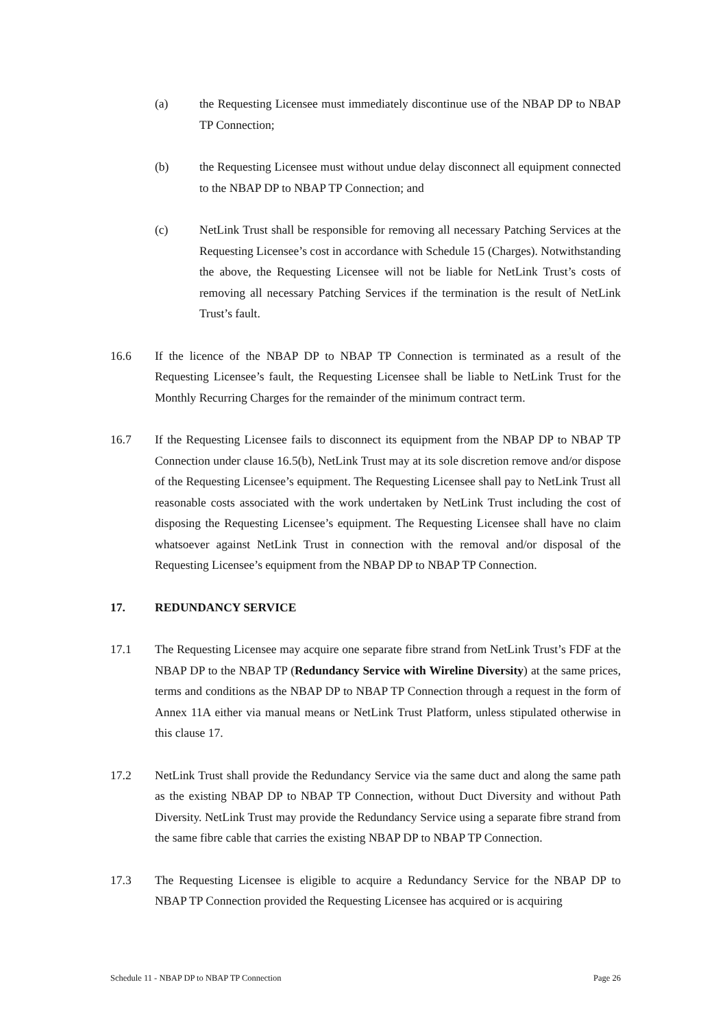(a) the Requesting Licensee must immediately discontinue use of the NBAP DP to NBAP TP Connection;
(b) the Requesting Licensee must without undue delay disconnect all equipment connected to the NBAP DP to NBAP TP Connection; and
(c) NetLink Trust shall be responsible for removing all necessary Patching Services at the Requesting Licensee’s cost in accordance with Schedule 15 (Charges). Notwithstanding the above, the Requesting Licensee will not be liable for NetLink Trust’s costs of removing all necessary Patching Services if the termination is the result of NetLink Trust’s fault.
16.6 If the licence of the NBAP DP to NBAP TP Connection is terminated as a result of the Requesting Licensee’s fault, the Requesting Licensee shall be liable to NetLink Trust for the Monthly Recurring Charges for the remainder of the minimum contract term.
16.7 If the Requesting Licensee fails to disconnect its equipment from the NBAP DP to NBAP TP Connection under clause 16.5(b), NetLink Trust may at its sole discretion remove and/or dispose of the Requesting Licensee’s equipment. The Requesting Licensee shall pay to NetLink Trust all reasonable costs associated with the work undertaken by NetLink Trust including the cost of disposing the Requesting Licensee’s equipment. The Requesting Licensee shall have no claim whatsoever against NetLink Trust in connection with the removal and/or disposal of the Requesting Licensee’s equipment from the NBAP DP to NBAP TP Connection.
17. REDUNDANCY SERVICE
17.1 The Requesting Licensee may acquire one separate fibre strand from NetLink Trust’s FDF at the NBAP DP to the NBAP TP (Redundancy Service with Wireline Diversity) at the same prices, terms and conditions as the NBAP DP to NBAP TP Connection through a request in the form of Annex 11A either via manual means or NetLink Trust Platform, unless stipulated otherwise in this clause 17.
17.2 NetLink Trust shall provide the Redundancy Service via the same duct and along the same path as the existing NBAP DP to NBAP TP Connection, without Duct Diversity and without Path Diversity. NetLink Trust may provide the Redundancy Service using a separate fibre strand from the same fibre cable that carries the existing NBAP DP to NBAP TP Connection.
17.3 The Requesting Licensee is eligible to acquire a Redundancy Service for the NBAP DP to NBAP TP Connection provided the Requesting Licensee has acquired or is acquiring
Schedule 11 - NBAP DP to NBAP TP Connection Page 26